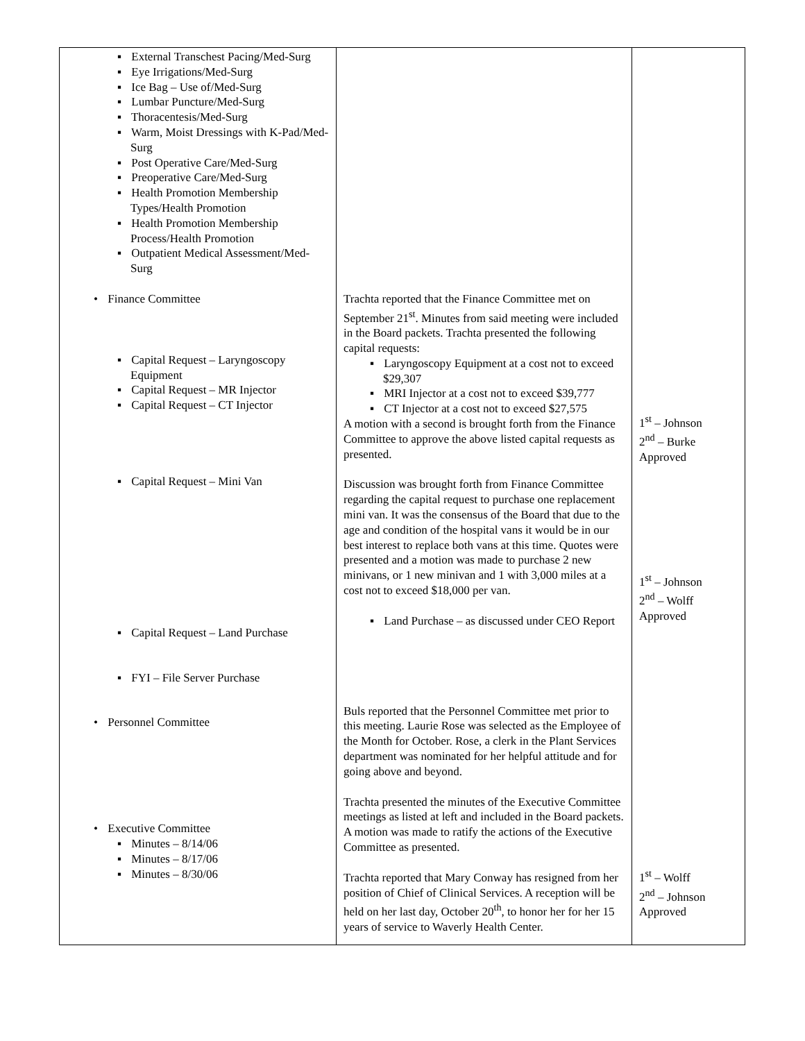| ▪ External Transchest Pacing/Med-Surg ▪ Eye Irrigations/Med-Surg ▪ Ice Bag – Use of/Med-Surg ▪ Lumbar Puncture/Med-Surg ▪ Thoracentesis/Med-Surg ▪ Warm, Moist Dressings with K-Pad/Med-Surg ▪ Post Operative Care/Med-Surg ▪ Preoperative Care/Med-Surg ▪ Health Promotion Membership Types/Health Promotion ▪ Health Promotion Membership Process/Health Promotion ▪ Outpatient Medical Assessment/Med-Surg • Finance Committee ▪ Capital Request – Laryngoscopy Equipment ▪ Capital Request – MR Injector ▪ Capital Request – CT Injector ▪ Capital Request – Mini Van ▪ Capital Request – Land Purchase ▪ FYI – File Server Purchase • Personnel Committee • Executive Committee ▪ Minutes – 8/14/06 ▪ Minutes – 8/17/06 ▪ Minutes – 8/30/06 | Trachta reported that the Finance Committee met on September 21<sup>st</sup>. Minutes from said meeting were included in the Board packets. Trachta presented the following capital requests: ▪ Laryngoscopy Equipment at a cost not to exceed $29,307 ▪ MRI Injector at a cost not to exceed $39,777 ▪ CT Injector at a cost not to exceed $27,575 A motion with a second is brought forth from the Finance Committee to approve the above listed capital requests as presented. Discussion was brought forth from Finance Committee regarding the capital request to purchase one replacement mini van. It was the consensus of the Board that due to the age and condition of the hospital vans it would be in our best interest to replace both vans at this time. Quotes were presented and a motion was made to purchase 2 new minivans, or 1 new minivan and 1 with 3,000 miles at a cost not to exceed $18,000 per van. ▪ Land Purchase – as discussed under CEO Report Buls reported that the Personnel Committee met prior to this meeting. Laurie Rose was selected as the Employee of the Month for October. Rose, a clerk in the Plant Services department was nominated for her helpful attitude and for going above and beyond. Trachta presented the minutes of the Executive Committee meetings as listed at left and included in the Board packets. A motion was made to ratify the actions of the Executive Committee as presented. Trachta reported that Mary Conway has resigned from her position of Chief of Clinical Services. A reception will be held on her last day, October 20<sup>th</sup>, to honor her for her 15 years of service to Waverly Health Center. | 1<sup>st</sup> – Johnson 2<sup>nd</sup> – Burke Approved 1<sup>st</sup> – Johnson 2<sup>nd</sup> – Wolff Approved 1<sup>st</sup> – Wolff 2<sup>nd</sup> – Johnson Approved |